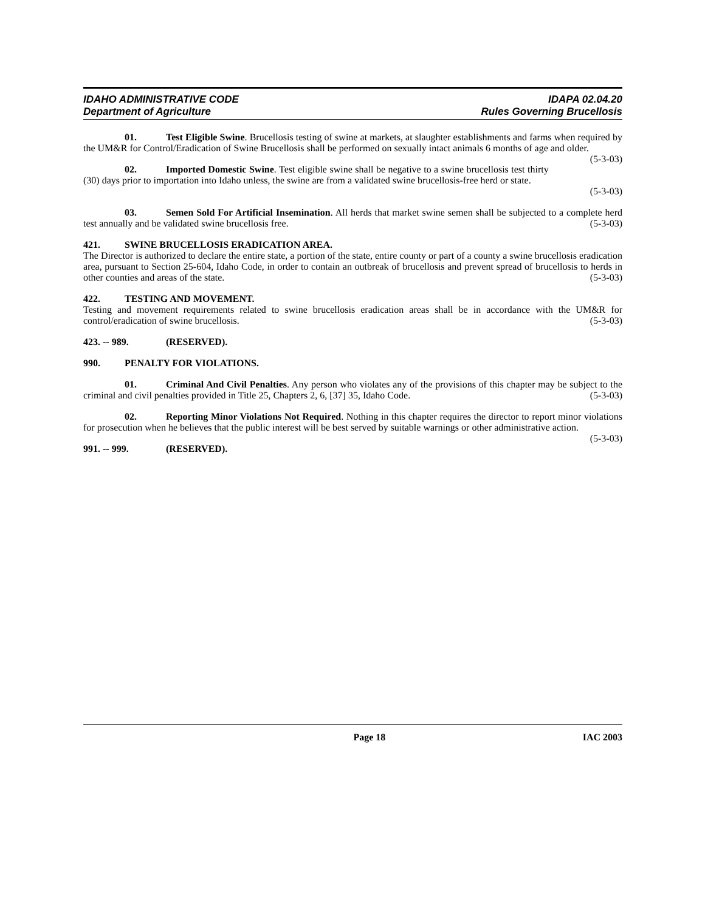IDAHO ADMINISTRATIVE CODE
Department of Agriculture
IDAPA 02.04.20
Rules Governing Brucellosis
01. Test Eligible Swine. Brucellosis testing of swine at markets, at slaughter establishments and farms when required by the UM&R for Control/Eradication of Swine Brucellosis shall be performed on sexually intact animals 6 months of age and older. (5-3-03)
02. Imported Domestic Swine. Test eligible swine shall be negative to a swine brucellosis test thirty (30) days prior to importation into Idaho unless, the swine are from a validated swine brucellosis-free herd or state.
(5-3-03)
03. Semen Sold For Artificial Insemination. All herds that market swine semen shall be subjected to a complete herd test annually and be validated swine brucellosis free. (5-3-03)
421. SWINE BRUCELLOSIS ERADICATION AREA.
The Director is authorized to declare the entire state, a portion of the state, entire county or part of a county a swine brucellosis eradication area, pursuant to Section 25-604, Idaho Code, in order to contain an outbreak of brucellosis and prevent spread of brucellosis to herds in other counties and areas of the state. (5-3-03)
422. TESTING AND MOVEMENT.
Testing and movement requirements related to swine brucellosis eradication areas shall be in accordance with the UM&R for control/eradication of swine brucellosis. (5-3-03)
423. -- 989. (RESERVED).
990. PENALTY FOR VIOLATIONS.
01. Criminal And Civil Penalties. Any person who violates any of the provisions of this chapter may be subject to the criminal and civil penalties provided in Title 25, Chapters 2, 6, [37] 35, Idaho Code. (5-3-03)
02. Reporting Minor Violations Not Required. Nothing in this chapter requires the director to report minor violations for prosecution when he believes that the public interest will be best served by suitable warnings or other administrative action. (5-3-03)
991. -- 999. (RESERVED).
Page 18 IAC 2003